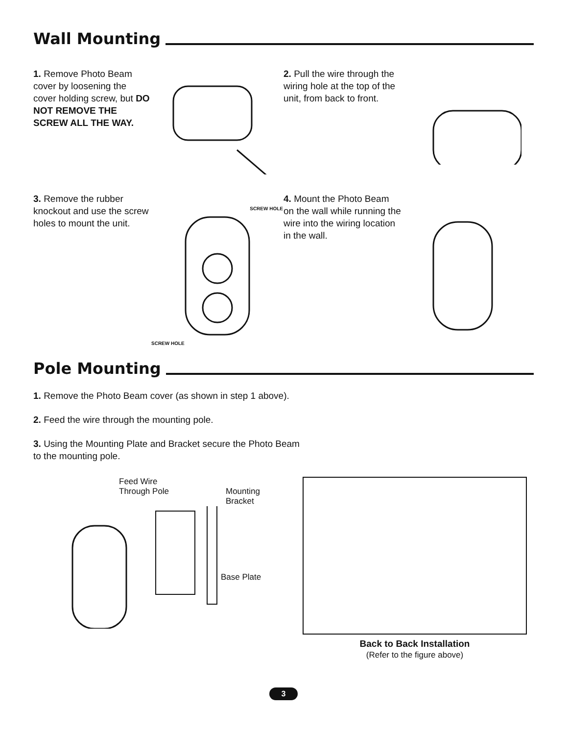Wall Mounting
1. Remove Photo Beam cover by loosening the cover holding screw, but DO NOT REMOVE THE SCREW ALL THE WAY.
2. Pull the wire through the wiring hole at the top of the unit, from back to front.
3. Remove the rubber knockout and use the screw holes to mount the unit.
SCREW HOLE
SCREW HOLE
4. Mount the Photo Beam on the wall while running the wire into the wiring location in the wall.
Pole Mounting
1. Remove the Photo Beam cover (as shown in step 1 above).
2. Feed the wire through the mounting pole.
3. Using the Mounting Plate and Bracket secure the Photo Beam to the mounting pole.
Feed Wire
Through Pole
Mounting
Bracket
Base Plate
Back to Back Installation
(Refer to the figure above)
3